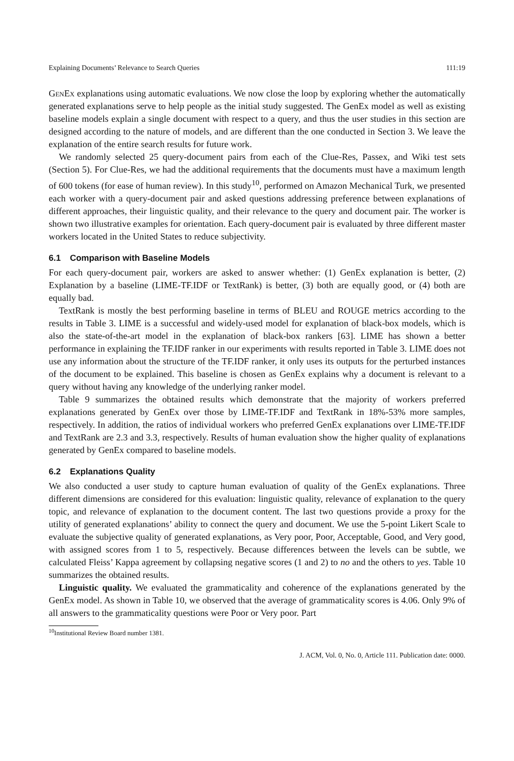Explaining Documents’ Relevance to Search Queries 111:19
GenEx explanations using automatic evaluations. We now close the loop by exploring whether the automatically generated explanations serve to help people as the initial study suggested. The GenEx model as well as existing baseline models explain a single document with respect to a query, and thus the user studies in this section are designed according to the nature of models, and are different than the one conducted in Section 3. We leave the explanation of the entire search results for future work.
We randomly selected 25 query-document pairs from each of the Clue-Res, Passex, and Wiki test sets (Section 5). For Clue-Res, we had the additional requirements that the documents must have a maximum length of 600 tokens (for ease of human review). In this study<sup>10</sup>, performed on Amazon Mechanical Turk, we presented each worker with a query-document pair and asked questions addressing preference between explanations of different approaches, their linguistic quality, and their relevance to the query and document pair. The worker is shown two illustrative examples for orientation. Each query-document pair is evaluated by three different master workers located in the United States to reduce subjectivity.
6.1 Comparison with Baseline Models
For each query-document pair, workers are asked to answer whether: (1) GenEx explanation is better, (2) Explanation by a baseline (LIME-TF.IDF or TextRank) is better, (3) both are equally good, or (4) both are equally bad.
TextRank is mostly the best performing baseline in terms of BLEU and ROUGE metrics according to the results in Table 3. LIME is a successful and widely-used model for explanation of black-box models, which is also the state-of-the-art model in the explanation of black-box rankers [63]. LIME has shown a better performance in explaining the TF.IDF ranker in our experiments with results reported in Table 3. LIME does not use any information about the structure of the TF.IDF ranker, it only uses its outputs for the perturbed instances of the document to be explained. This baseline is chosen as GenEx explains why a document is relevant to a query without having any knowledge of the underlying ranker model.
Table 9 summarizes the obtained results which demonstrate that the majority of workers preferred explanations generated by GenEx over those by LIME-TF.IDF and TextRank in 18%-53% more samples, respectively. In addition, the ratios of individual workers who preferred GenEx explanations over LIME-TF.IDF and TextRank are 2.3 and 3.3, respectively. Results of human evaluation show the higher quality of explanations generated by GenEx compared to baseline models.
6.2 Explanations Quality
We also conducted a user study to capture human evaluation of quality of the GenEx explanations. Three different dimensions are considered for this evaluation: linguistic quality, relevance of explanation to the query topic, and relevance of explanation to the document content. The last two questions provide a proxy for the utility of generated explanations’ ability to connect the query and document. We use the 5-point Likert Scale to evaluate the subjective quality of generated explanations, as Very poor, Poor, Acceptable, Good, and Very good, with assigned scores from 1 to 5, respectively. Because differences between the levels can be subtle, we calculated Fleiss’ Kappa agreement by collapsing negative scores (1 and 2) to no and the others to yes. Table 10 summarizes the obtained results.
Linguistic quality. We evaluated the grammaticality and coherence of the explanations generated by the GenEx model. As shown in Table 10, we observed that the average of grammaticality scores is 4.06. Only 9% of all answers to the grammaticality questions were Poor or Very poor. Part
<sup>10</sup> Institutional Review Board number 1381.
J. ACM, Vol. 0, No. 0, Article 111. Publication date: 0000.